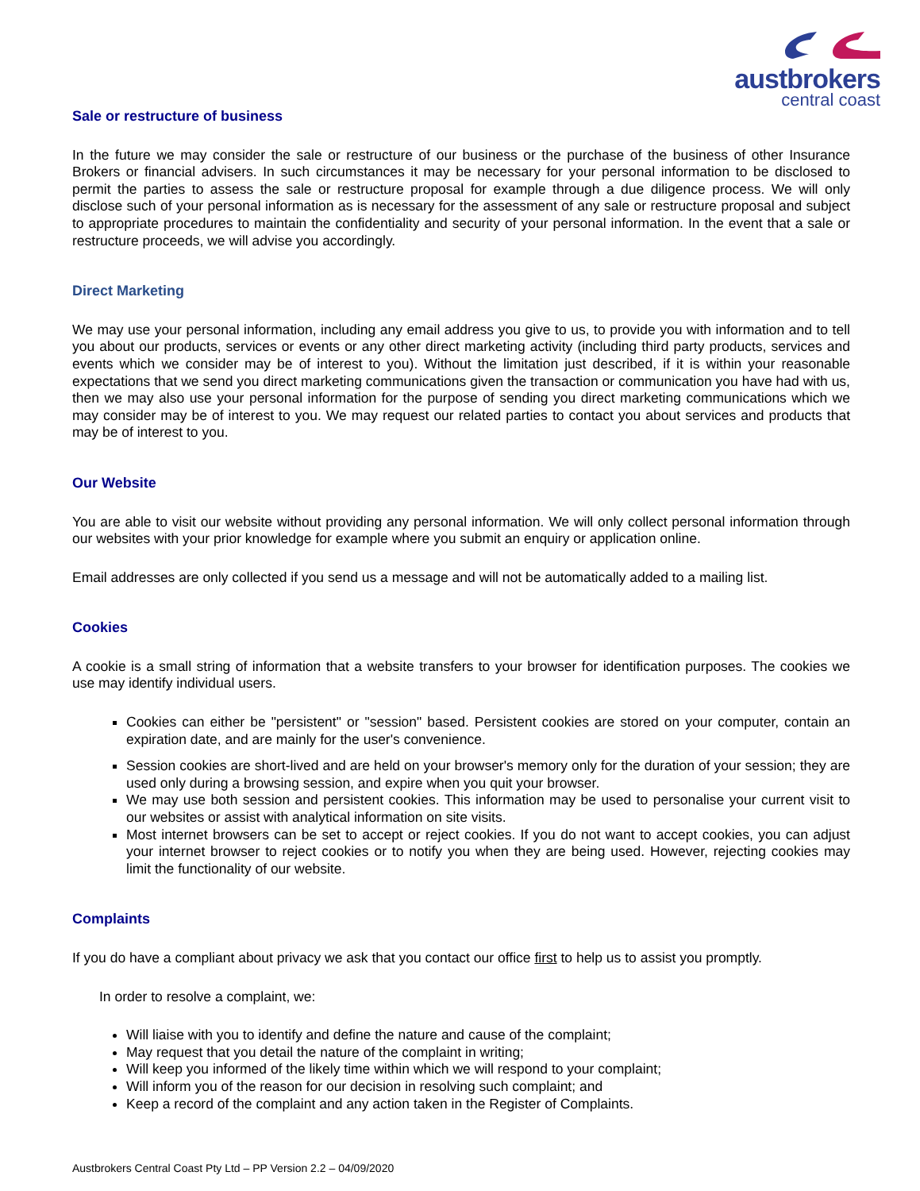austbrokers
central coast
Sale or restructure of business
In the future we may consider the sale or restructure of our business or the purchase of the business of other Insurance Brokers or financial advisers. In such circumstances it may be necessary for your personal information to be disclosed to permit the parties to assess the sale or restructure proposal for example through a due diligence process. We will only disclose such of your personal information as is necessary for the assessment of any sale or restructure proposal and subject to appropriate procedures to maintain the confidentiality and security of your personal information. In the event that a sale or restructure proceeds, we will advise you accordingly.
Direct Marketing
We may use your personal information, including any email address you give to us, to provide you with information and to tell you about our products, services or events or any other direct marketing activity (including third party products, services and events which we consider may be of interest to you). Without the limitation just described, if it is within your reasonable expectations that we send you direct marketing communications given the transaction or communication you have had with us, then we may also use your personal information for the purpose of sending you direct marketing communications which we may consider may be of interest to you. We may request our related parties to contact you about services and products that may be of interest to you.
Our Website
You are able to visit our website without providing any personal information. We will only collect personal information through our websites with your prior knowledge for example where you submit an enquiry or application online.
Email addresses are only collected if you send us a message and will not be automatically added to a mailing list.
Cookies
A cookie is a small string of information that a website transfers to your browser for identification purposes. The cookies we use may identify individual users.
Cookies can either be "persistent" or "session" based. Persistent cookies are stored on your computer, contain an expiration date, and are mainly for the user's convenience.
Session cookies are short-lived and are held on your browser's memory only for the duration of your session; they are used only during a browsing session, and expire when you quit your browser.
We may use both session and persistent cookies. This information may be used to personalise your current visit to our websites or assist with analytical information on site visits.
Most internet browsers can be set to accept or reject cookies. If you do not want to accept cookies, you can adjust your internet browser to reject cookies or to notify you when they are being used. However, rejecting cookies may limit the functionality of our website.
Complaints
If you do have a compliant about privacy we ask that you contact our office first to help us to assist you promptly.
In order to resolve a complaint, we:
Will liaise with you to identify and define the nature and cause of the complaint;
May request that you detail the nature of the complaint in writing;
Will keep you informed of the likely time within which we will respond to your complaint;
Will inform you of the reason for our decision in resolving such complaint; and
Keep a record of the complaint and any action taken in the Register of Complaints.
Austbrokers Central Coast Pty Ltd – PP Version 2.2 – 04/09/2020